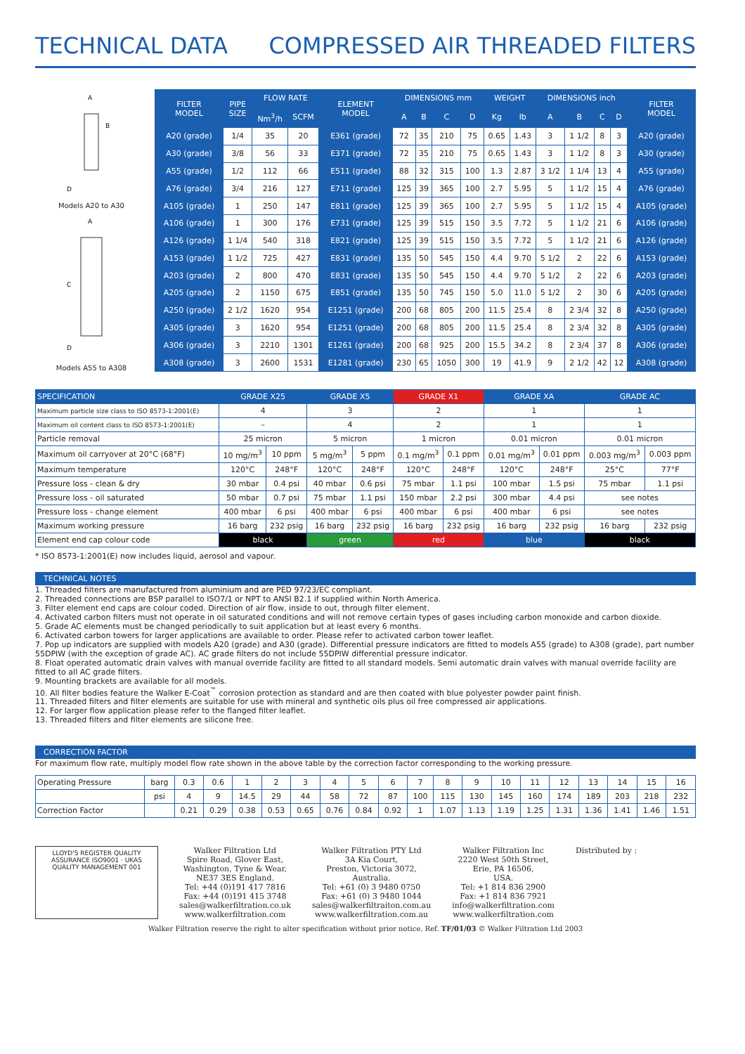TECHNICAL DATA COMPRESSED AIR THREADED FILTERS
A
B
D
Models A20 to A30
A
C
D
Models A55 to A308
| FILTER MODEL | PIPE SIZE | FLOW RATE | | ELEMENT MODEL | DIMENSIONS mm | | | | WEIGHT | | DIMENSIONS inch | | | | FILTER MODEL |
| --- | --- | --- | --- | --- | --- | --- | --- | --- | --- | --- | --- | --- | --- | --- | --- |
| | | Nm<sup>3</sup>/h | SCFM | | A | B | C | D | Kg | lb | A | B | C | D | |
| A20 (grade) | 1/4 | 35 | 20 | E361 (grade) | 72 | 35 | 210 | 75 | 0.65 | 1.43 | 3 | 1 1/2 | 8 | 3 | A20 (grade) |
| A30 (grade) | 3/8 | 56 | 33 | E371 (grade) | 72 | 35 | 210 | 75 | 0.65 | 1.43 | 3 | 1 1/2 | 8 | 3 | A30 (grade) |
| A55 (grade) | 1/2 | 112 | 66 | E511 (grade) | 88 | 32 | 315 | 100 | 1.3 | 2.87 | 3 1/2 | 1 1/4 | 13 | 4 | A55 (grade) |
| A76 (grade) | 3/4 | 216 | 127 | E711 (grade) | 125 | 39 | 365 | 100 | 2.7 | 5.95 | 5 | 1 1/2 | 15 | 4 | A76 (grade) |
| A105 (grade) | 1 | 250 | 147 | E811 (grade) | 125 | 39 | 365 | 100 | 2.7 | 5.95 | 5 | 1 1/2 | 15 | 4 | A105 (grade) |
| A106 (grade) | 1 | 300 | 176 | E731 (grade) | 125 | 39 | 515 | 150 | 3.5 | 7.72 | 5 | 1 1/2 | 21 | 6 | A106 (grade) |
| A126 (grade) | 1 1/4 | 540 | 318 | E821 (grade) | 125 | 39 | 515 | 150 | 3.5 | 7.72 | 5 | 1 1/2 | 21 | 6 | A126 (grade) |
| A153 (grade) | 1 1/2 | 725 | 427 | E831 (grade) | 135 | 50 | 545 | 150 | 4.4 | 9.70 | 5 1/2 | 2 | 22 | 6 | A153 (grade) |
| A203 (grade) | 2 | 800 | 470 | E831 (grade) | 135 | 50 | 545 | 150 | 4.4 | 9.70 | 5 1/2 | 2 | 22 | 6 | A203 (grade) |
| A205 (grade) | 2 | 1150 | 675 | E851 (grade) | 135 | 50 | 745 | 150 | 5.0 | 11.0 | 5 1/2 | 2 | 30 | 6 | A205 (grade) |
| A250 (grade) | 2 1/2 | 1620 | 954 | E1251 (grade) | 200 | 68 | 805 | 200 | 11.5 | 25.4 | 8 | 2 3/4 | 32 | 8 | A250 (grade) |
| A305 (grade) | 3 | 1620 | 954 | E1251 (grade) | 200 | 68 | 805 | 200 | 11.5 | 25.4 | 8 | 2 3/4 | 32 | 8 | A305 (grade) |
| A306 (grade) | 3 | 2210 | 1301 | E1261 (grade) | 200 | 68 | 925 | 200 | 15.5 | 34.2 | 8 | 2 3/4 | 37 | 8 | A306 (grade) |
| A308 (grade) | 3 | 2600 | 1531 | E1281 (grade) | 230 | 65 | 1050 | 300 | 19 | 41.9 | 9 | 2 1/2 | 42 | 12 | A308 (grade) |
| SPECIFICATION | GRADE X25 | | GRADE X5 | | GRADE X1 | | GRADE XA | | GRADE AC | |
| --- | --- | --- | --- | --- | --- | --- | --- | --- | --- | --- |
| Maximum particle size class to ISO 8573-1:2001(E) | 4 | | 3 | | 2 | | 1 | | 1 | |
| Maximum oil content class to ISO 8573-1:2001(E) | – | | 4 | | 2 | | 1 | | 1 | |
| Particle removal | 25 micron | | 5 micron | | 1 micron | | 0.01 micron | | 0.01 micron | |
| Maximum oil carryover at 20°C (68°F) | 10 mg/m<sup>3</sup> | 10 ppm | 5 mg/m<sup>3</sup> | 5 ppm | 0.1 mg/m<sup>3</sup> | 0.1 ppm | 0.01 mg/m<sup>3</sup> | 0.01 ppm | 0.003 mg/m<sup>3</sup> | 0.003 ppm |
| Maximum temperature | 120°C | 248°F | 120°C | 248°F | 120°C | 248°F | 120°C | 248°F | 25°C | 77°F |
| Pressure loss - clean & dry | 30 mbar | 0.4 psi | 40 mbar | 0.6 psi | 75 mbar | 1.1 psi | 100 mbar | 1.5 psi | 75 mbar | 1.1 psi |
| Pressure loss - oil saturated | 50 mbar | 0.7 psi | 75 mbar | 1.1 psi | 150 mbar | 2.2 psi | 300 mbar | 4.4 psi | see notes | |
| Pressure loss - change element | 400 mbar | 6 psi | 400 mbar | 6 psi | 400 mbar | 6 psi | 400 mbar | 6 psi | see notes | |
| Maximum working pressure | 16 barg | 232 psig | 16 barg | 232 psig | 16 barg | 232 psig | 16 barg | 232 psig | 16 barg | 232 psig |
| Element end cap colour code | black | | green | | red | | blue | | black | |
* ISO 8573-1:2001(E) now includes liquid, aerosol and vapour.
TECHNICAL NOTES
1. Threaded filters are manufactured from aluminium and are PED 97/23/EC compliant.
2. Threaded connections are BSP parallel to ISO7/1 or NPT to ANSI B2.1 if supplied within North America.
3. Filter element end caps are colour coded. Direction of air flow, inside to out, through filter element.
4. Activated carbon filters must not operate in oil saturated conditions and will not remove certain types of gases including carbon monoxide and carbon dioxide.
5. Grade AC elements must be changed periodically to suit application but at least every 6 months.
6. Activated carbon towers for larger applications are available to order. Please refer to activated carbon tower leaflet.
7. Pop up indicators are supplied with models A20 (grade) and A30 (grade). Differential pressure indicators are fitted to models A55 (grade) to A308 (grade), part number 55DPIW (with the exception of grade AC). AC grade filters do not include 55DPIW differential pressure indicator.
8. Float operated automatic drain valves with manual override facility are fitted to all standard models. Semi automatic drain valves with manual override facility are fitted to all AC grade filters.
9. Mounting brackets are available for all models.
10. All filter bodies feature the Walker E-Coat<sup>™</sup> corrosion protection as standard and are then coated with blue polyester powder paint finish.
11. Threaded filters and filter elements are suitable for use with mineral and synthetic oils plus oil free compressed air applications.
12. For larger flow application please refer to the flanged filter leaflet.
13. Threaded filters and filter elements are silicone free.
CORRECTION FACTOR
For maximum flow rate, multiply model flow rate shown in the above table by the correction factor corresponding to the working pressure.
| Operating Pressure | barg | 0.3 | 0.6 | 1 | 2 | 3 | 4 | 5 | 6 | 7 | 8 | 9 | 10 | 11 | 12 | 13 | 14 | 15 | 16 |
| | psi | 4 | 9 | 14.5 | 29 | 44 | 58 | 72 | 87 | 100 | 115 | 130 | 145 | 160 | 174 | 189 | 203 | 218 | 232 |
| Correction Factor | | 0.21 | 0.29 | 0.38 | 0.53 | 0.65 | 0.76 | 0.84 | 0.92 | 1 | 1.07 | 1.13 | 1.19 | 1.25 | 1.31 | 1.36 | 1.41 | 1.46 | 1.51 |
LLOYD'S REGISTER QUALITY ASSURANCE ISO9001 · UKAS QUALITY MANAGEMENT 001
Walker Filtration Ltd
Spire Road, Glover East,
Washington, Tyne & Wear,
NE37 3ES England.
Tel: +44 (0)191 417 7816
Fax: +44 (0)191 415 3748
sales@walkerfiltration.co.uk
www.walkerfiltration.com
Walker Filtration PTY Ltd
3A Kia Court,
Preston, Victoria 3072,
Australia.
Tel: +61 (0) 3 9480 0750
Fax: +61 (0) 3 9480 1044
sales@walkerfiltraiton.com.au
www.walkerfiltration.com.au
Walker Filtration Inc
2220 West 50th Street,
Erie, PA 16506,
USA.
Tel: +1 814 836 2900
Fax: +1 814 836 7921
info@walkerfiltration.com
www.walkerfiltration.com
Distributed by :
Walker Filtration reserve the right to alter specification without prior notice. Ref. TF/01/03 © Walker Filtration Ltd 2003